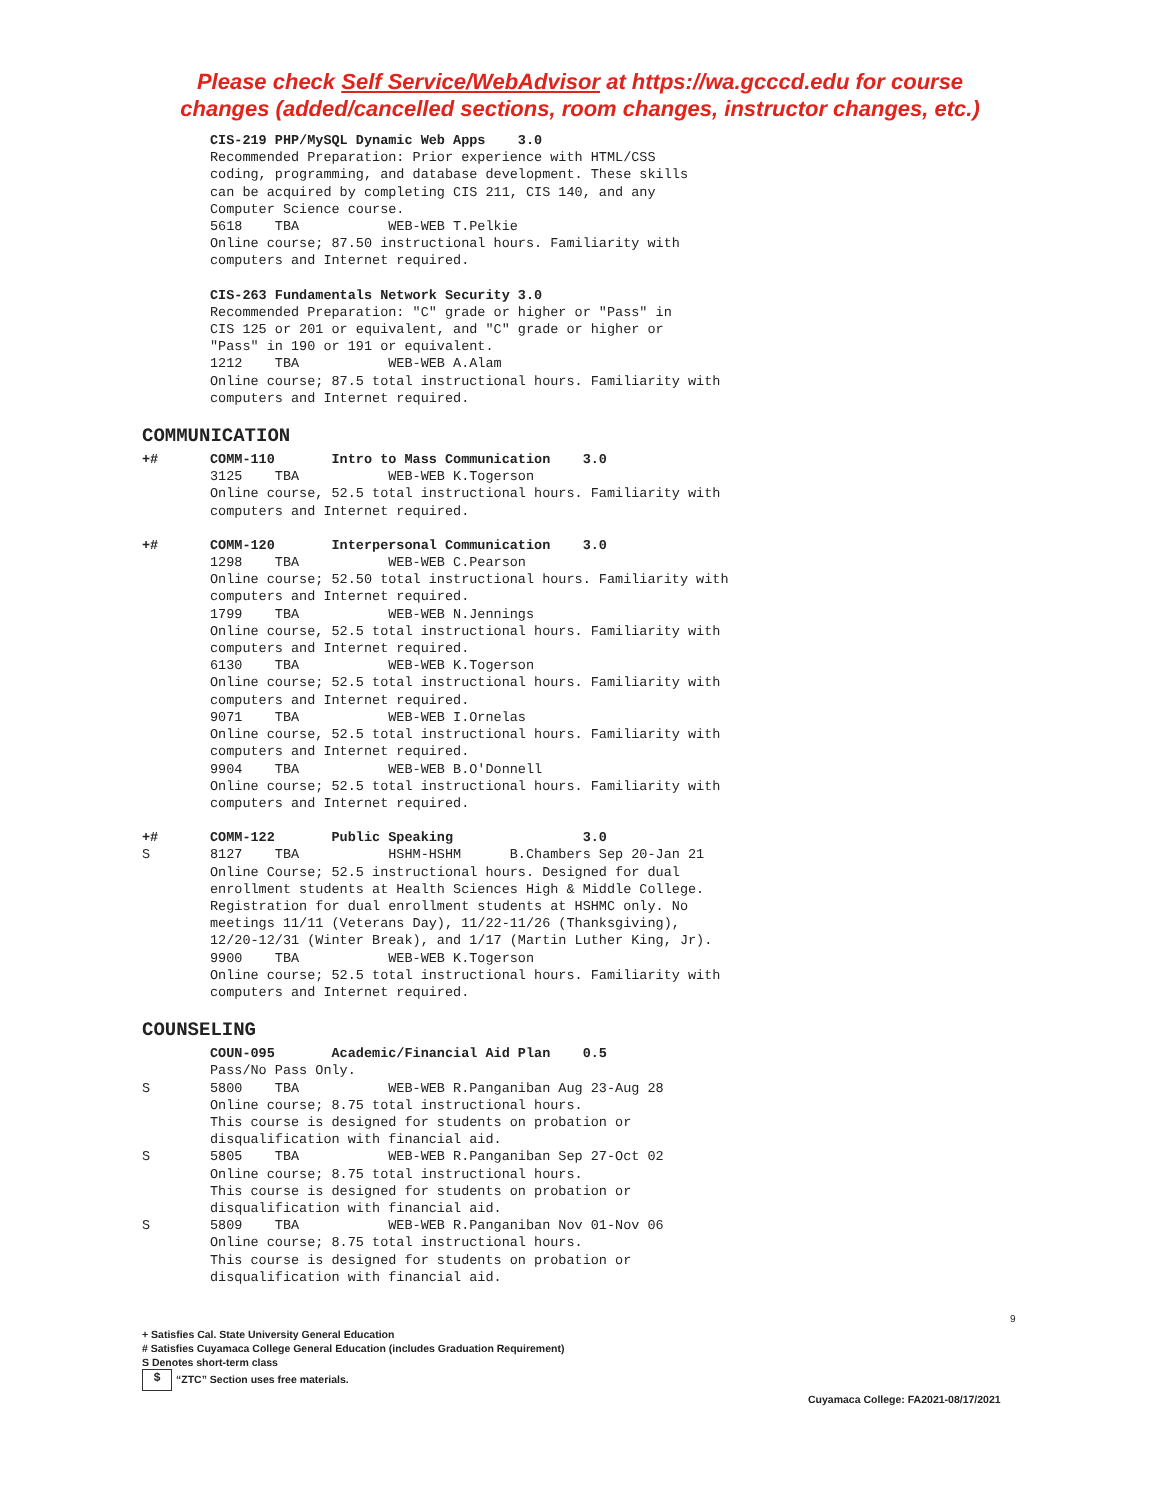Please check Self Service/WebAdvisor at https://wa.gcccd.edu for course
changes (added/cancelled sections, room changes, instructor changes, etc.)
CIS-219 PHP/MySQL Dynamic Web Apps 3.0 Recommended Preparation: Prior experience with HTML/CSS coding, programming, and database development. These skills can be acquired by completing CIS 211, CIS 140, and any Computer Science course. 5618 TBA WEB-WEB T.Pelkie Online course; 87.50 instructional hours. Familiarity with computers and Internet required.
CIS-263 Fundamentals Network Security 3.0 Recommended Preparation: "C" grade or higher or "Pass" in CIS 125 or 201 or equivalent, and "C" grade or higher or "Pass" in 190 or 191 or equivalent. 1212 TBA WEB-WEB A.Alam Online course; 87.5 total instructional hours. Familiarity with computers and Internet required.
COMMUNICATION
+# COMM-110 Intro to Mass Communication 3.0 3125 TBA WEB-WEB K.Togerson Online course, 52.5 total instructional hours. Familiarity with computers and Internet required.
+# COMM-120 Interpersonal Communication 3.0 1298 TBA WEB-WEB C.Pearson Online course; 52.50 total instructional hours. Familiarity with computers and Internet required. 1799 TBA WEB-WEB N.Jennings Online course, 52.5 total instructional hours. Familiarity with computers and Internet required. 6130 TBA WEB-WEB K.Togerson Online course; 52.5 total instructional hours. Familiarity with computers and Internet required. 9071 TBA WEB-WEB I.Ornelas Online course, 52.5 total instructional hours. Familiarity with computers and Internet required. 9904 TBA WEB-WEB B.O'Donnell Online course; 52.5 total instructional hours. Familiarity with computers and Internet required.
+#
S
COMM-122 Public Speaking 3.0 8127 TBA HSHM-HSHM B.Chambers Sep 20-Jan 21 Online Course; 52.5 instructional hours. Designed for dual enrollment students at Health Sciences High & Middle College. Registration for dual enrollment students at HSHMC only. No meetings 11/11 (Veterans Day), 11/22-11/26 (Thanksgiving), 12/20-12/31 (Winter Break), and 1/17 (Martin Luther King, Jr). 9900 TBA WEB-WEB K.Togerson Online course; 52.5 total instructional hours. Familiarity with computers and Internet required.
COUNSELING
S
S
S
COUN-095 Academic/Financial Aid Plan 0.5 Pass/No Pass Only. 5800 TBA WEB-WEB R.Panganiban Aug 23-Aug 28 Online course; 8.75 total instructional hours. This course is designed for students on probation or disqualification with financial aid. 5805 TBA WEB-WEB R.Panganiban Sep 27-Oct 02 Online course; 8.75 total instructional hours. This course is designed for students on probation or disqualification with financial aid. 5809 TBA WEB-WEB R.Panganiban Nov 01-Nov 06 Online course; 8.75 total instructional hours. This course is designed for students on probation or disqualification with financial aid.
9
+ Satisfies Cal. State University General Education
# Satisfies Cuyamaca College General Education (includes Graduation Requirement)
S Denotes short-term class
$ “ZTC” Section uses free materials.
Cuyamaca College: FA2021-08/17/2021